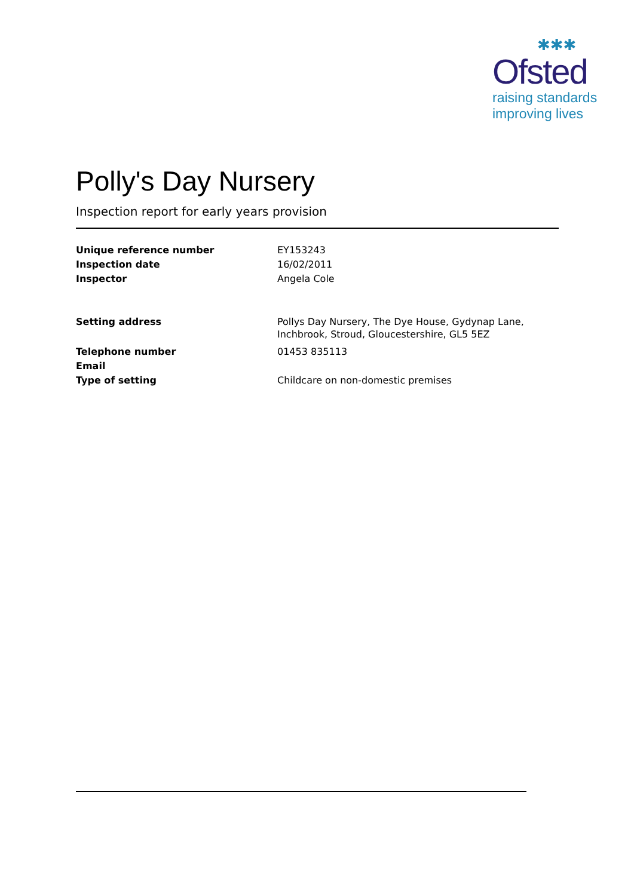✱✱✱
Ofsted
raising standards
improving lives
Polly's Day Nursery
Inspection report for early years provision
| Unique reference number | EY153243 |
| Inspection date | 16/02/2011 |
| Inspector | Angela Cole |
| Setting address | Pollys Day Nursery, The Dye House, Gydynap Lane, Inchbrook, Stroud, Gloucestershire, GL5 5EZ |
| Telephone number | 01453 835113 |
| Email | |
| Type of setting | Childcare on non-domestic premises |